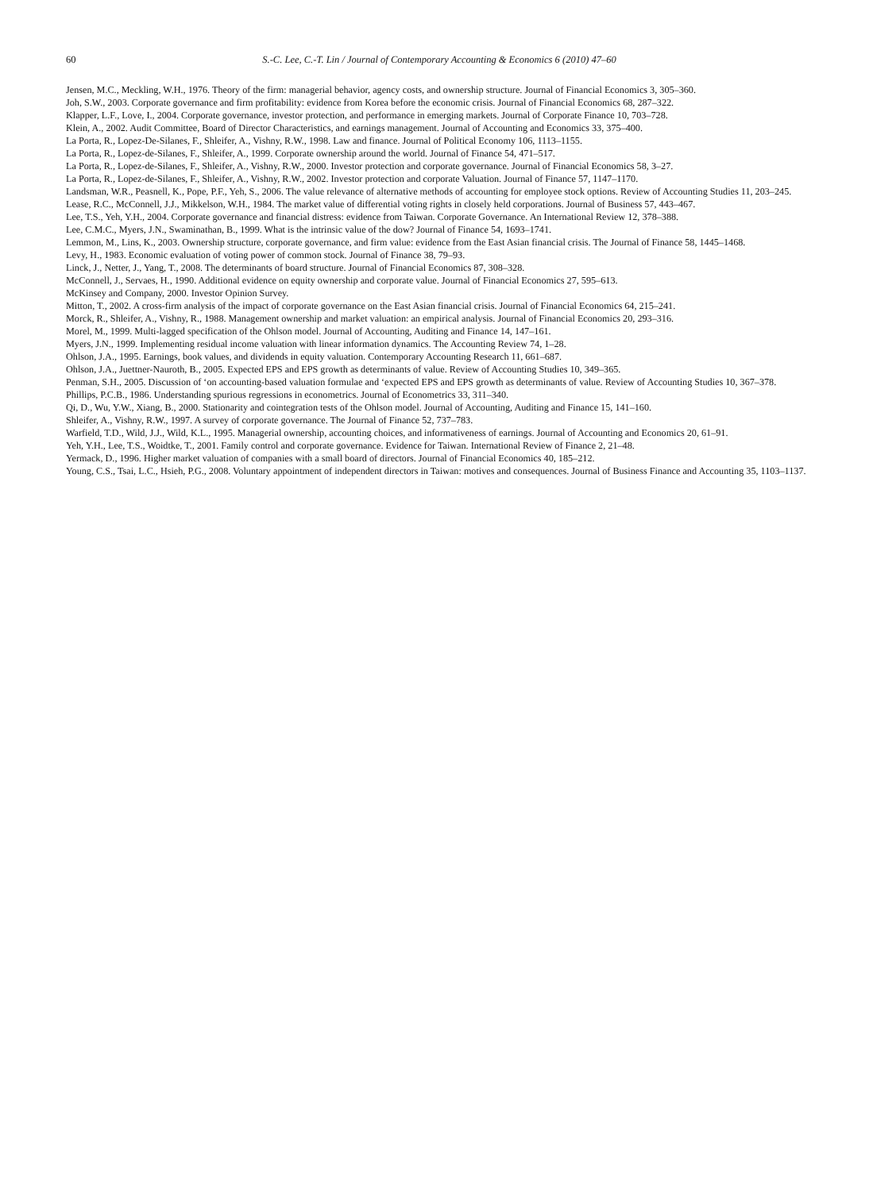60 S.-C. Lee, C.-T. Lin / Journal of Contemporary Accounting & Economics 6 (2010) 47–60
Jensen, M.C., Meckling, W.H., 1976. Theory of the firm: managerial behavior, agency costs, and ownership structure. Journal of Financial Economics 3, 305–360.
Joh, S.W., 2003. Corporate governance and firm profitability: evidence from Korea before the economic crisis. Journal of Financial Economics 68, 287–322.
Klapper, L.F., Love, I., 2004. Corporate governance, investor protection, and performance in emerging markets. Journal of Corporate Finance 10, 703–728.
Klein, A., 2002. Audit Committee, Board of Director Characteristics, and earnings management. Journal of Accounting and Economics 33, 375–400.
La Porta, R., Lopez-De-Silanes, F., Shleifer, A., Vishny, R.W., 1998. Law and finance. Journal of Political Economy 106, 1113–1155.
La Porta, R., Lopez-de-Silanes, F., Shleifer, A., 1999. Corporate ownership around the world. Journal of Finance 54, 471–517.
La Porta, R., Lopez-de-Silanes, F., Shleifer, A., Vishny, R.W., 2000. Investor protection and corporate governance. Journal of Financial Economics 58, 3–27.
La Porta, R., Lopez-de-Silanes, F., Shleifer, A., Vishny, R.W., 2002. Investor protection and corporate Valuation. Journal of Finance 57, 1147–1170.
Landsman, W.R., Peasnell, K., Pope, P.F., Yeh, S., 2006. The value relevance of alternative methods of accounting for employee stock options. Review of Accounting Studies 11, 203–245.
Lease, R.C., McConnell, J.J., Mikkelson, W.H., 1984. The market value of differential voting rights in closely held corporations. Journal of Business 57, 443–467.
Lee, T.S., Yeh, Y.H., 2004. Corporate governance and financial distress: evidence from Taiwan. Corporate Governance. An International Review 12, 378–388.
Lee, C.M.C., Myers, J.N., Swaminathan, B., 1999. What is the intrinsic value of the dow? Journal of Finance 54, 1693–1741.
Lemmon, M., Lins, K., 2003. Ownership structure, corporate governance, and firm value: evidence from the East Asian financial crisis. The Journal of Finance 58, 1445–1468.
Levy, H., 1983. Economic evaluation of voting power of common stock. Journal of Finance 38, 79–93.
Linck, J., Netter, J., Yang, T., 2008. The determinants of board structure. Journal of Financial Economics 87, 308–328.
McConnell, J., Servaes, H., 1990. Additional evidence on equity ownership and corporate value. Journal of Financial Economics 27, 595–613.
McKinsey and Company, 2000. Investor Opinion Survey.
Mitton, T., 2002. A cross-firm analysis of the impact of corporate governance on the East Asian financial crisis. Journal of Financial Economics 64, 215–241.
Morck, R., Shleifer, A., Vishny, R., 1988. Management ownership and market valuation: an empirical analysis. Journal of Financial Economics 20, 293–316.
Morel, M., 1999. Multi-lagged specification of the Ohlson model. Journal of Accounting, Auditing and Finance 14, 147–161.
Myers, J.N., 1999. Implementing residual income valuation with linear information dynamics. The Accounting Review 74, 1–28.
Ohlson, J.A., 1995. Earnings, book values, and dividends in equity valuation. Contemporary Accounting Research 11, 661–687.
Ohlson, J.A., Juettner-Nauroth, B., 2005. Expected EPS and EPS growth as determinants of value. Review of Accounting Studies 10, 349–365.
Penman, S.H., 2005. Discussion of ‘on accounting-based valuation formulae and ‘expected EPS and EPS growth as determinants of value. Review of Accounting Studies 10, 367–378.
Phillips, P.C.B., 1986. Understanding spurious regressions in econometrics. Journal of Econometrics 33, 311–340.
Qi, D., Wu, Y.W., Xiang, B., 2000. Stationarity and cointegration tests of the Ohlson model. Journal of Accounting, Auditing and Finance 15, 141–160.
Shleifer, A., Vishny, R.W., 1997. A survey of corporate governance. The Journal of Finance 52, 737–783.
Warfield, T.D., Wild, J.J., Wild, K.L., 1995. Managerial ownership, accounting choices, and informativeness of earnings. Journal of Accounting and Economics 20, 61–91.
Yeh, Y.H., Lee, T.S., Woidtke, T., 2001. Family control and corporate governance. Evidence for Taiwan. International Review of Finance 2, 21–48.
Yermack, D., 1996. Higher market valuation of companies with a small board of directors. Journal of Financial Economics 40, 185–212.
Young, C.S., Tsai, L.C., Hsieh, P.G., 2008. Voluntary appointment of independent directors in Taiwan: motives and consequences. Journal of Business Finance and Accounting 35, 1103–1137.